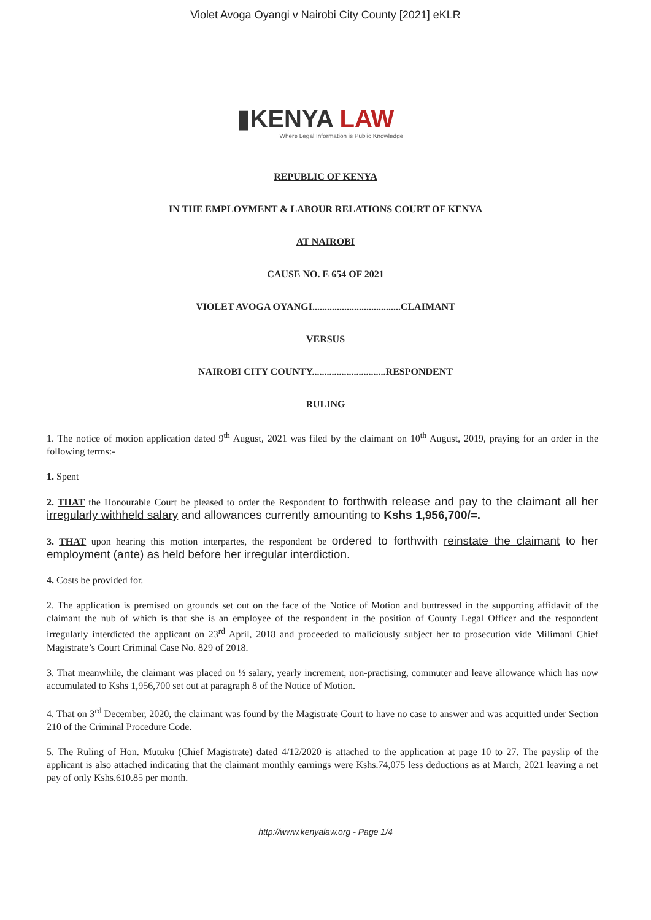Violet Avoga Oyangi v Nairobi City County [2021] eKLR
▮KENYA LAW
Where Legal Information is Public Knowledge
REPUBLIC OF KENYA
IN THE EMPLOYMENT & LABOUR RELATIONS COURT OF KENYA
AT NAIROBI
CAUSE NO. E 654 OF 2021
VIOLET AVOGA OYANGI....................................CLAIMANT
VERSUS
NAIROBI CITY COUNTY..............................RESPONDENT
RULING
1. The notice of motion application dated 9<sup>th</sup> August, 2021 was filed by the claimant on 10<sup>th</sup> August, 2019, praying for an order in the following terms:-
1. Spent
2. THAT the Honourable Court be pleased to order the Respondent to forthwith release and pay to the claimant all her irregularly withheld salary and allowances currently amounting to Kshs 1,956,700/=.
3. THAT upon hearing this motion interpartes, the respondent be ordered to forthwith reinstate the claimant to her employment (ante) as held before her irregular interdiction.
4. Costs be provided for.
2. The application is premised on grounds set out on the face of the Notice of Motion and buttressed in the supporting affidavit of the claimant the nub of which is that she is an employee of the respondent in the position of County Legal Officer and the respondent irregularly interdicted the applicant on 23<sup>rd</sup> April, 2018 and proceeded to maliciously subject her to prosecution vide Milimani Chief Magistrate’s Court Criminal Case No. 829 of 2018.
3. That meanwhile, the claimant was placed on ½ salary, yearly increment, non-practising, commuter and leave allowance which has now accumulated to Kshs 1,956,700 set out at paragraph 8 of the Notice of Motion.
4. That on 3<sup>rd</sup> December, 2020, the claimant was found by the Magistrate Court to have no case to answer and was acquitted under Section 210 of the Criminal Procedure Code.
5. The Ruling of Hon. Mutuku (Chief Magistrate) dated 4/12/2020 is attached to the application at page 10 to 27. The payslip of the applicant is also attached indicating that the claimant monthly earnings were Kshs.74,075 less deductions as at March, 2021 leaving a net pay of only Kshs.610.85 per month.
http://www.kenyalaw.org - Page 1/4